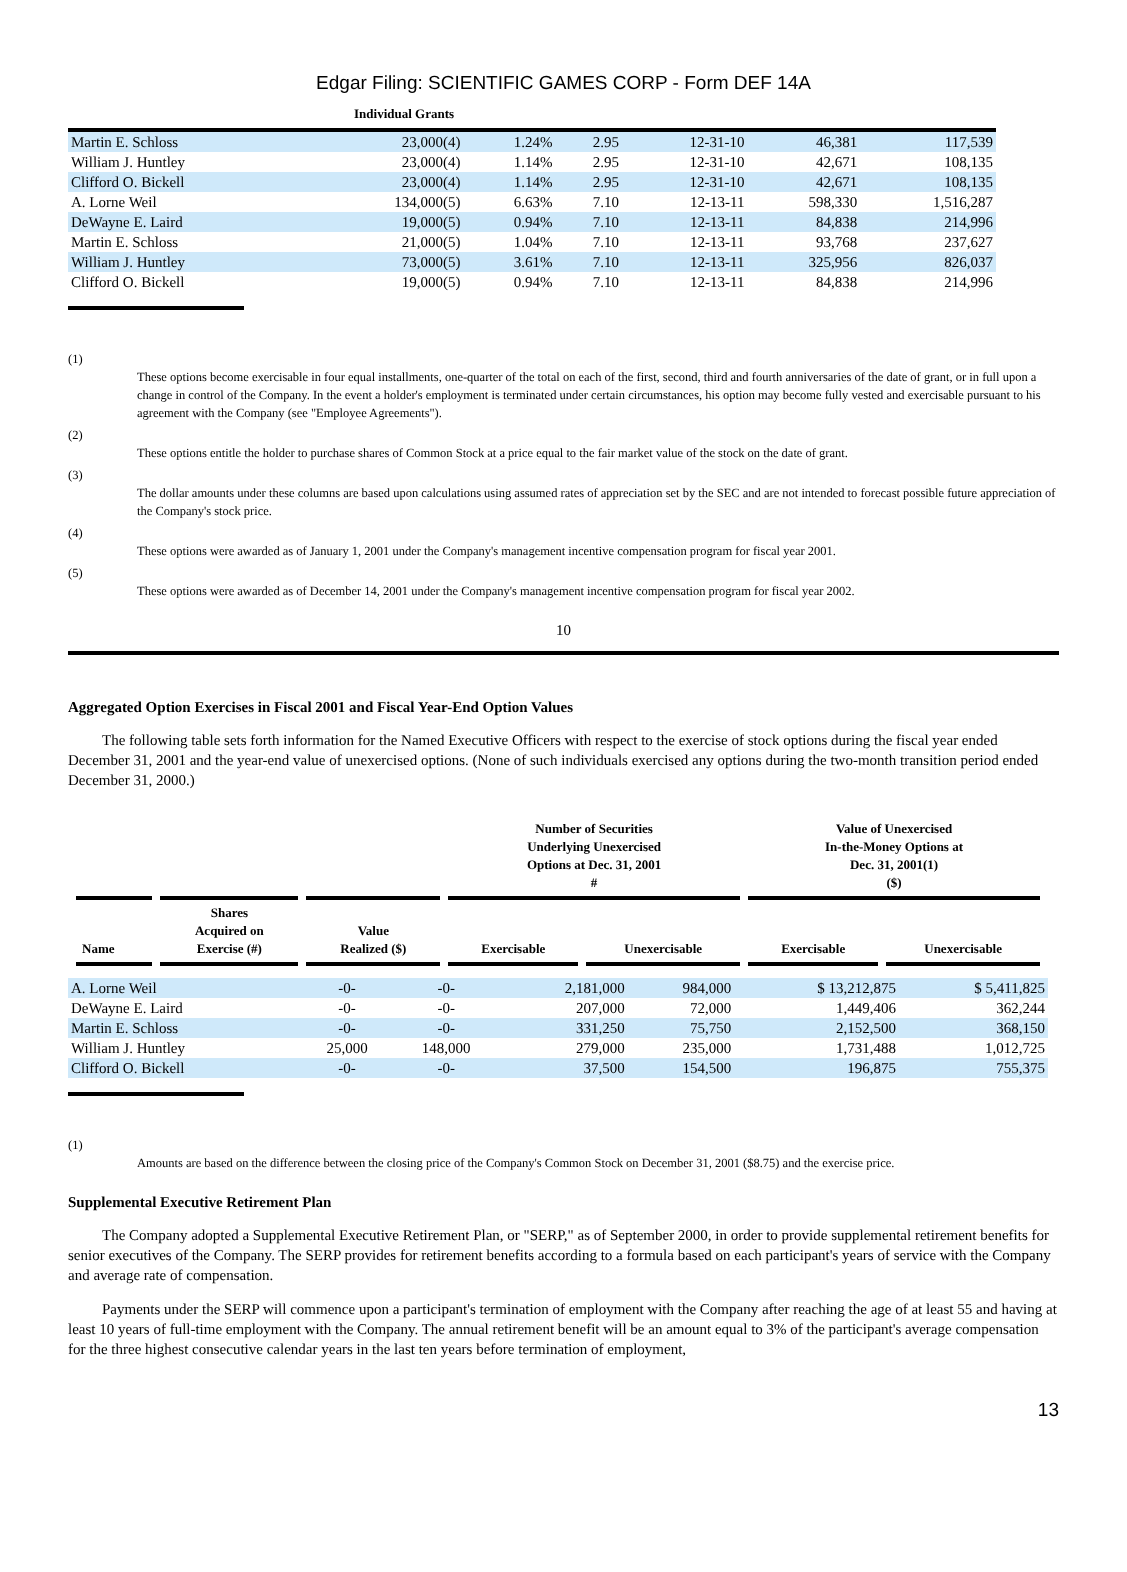Edgar Filing: SCIENTIFIC GAMES CORP - Form DEF 14A
Individual Grants
| Martin E. Schloss | 23,000(4) | 1.24% | 2.95 | 12-31-10 | 46,381 | 117,539 |
| William J. Huntley | 23,000(4) | 1.14% | 2.95 | 12-31-10 | 42,671 | 108,135 |
| Clifford O. Bickell | 23,000(4) | 1.14% | 2.95 | 12-31-10 | 42,671 | 108,135 |
| A. Lorne Weil | 134,000(5) | 6.63% | 7.10 | 12-13-11 | 598,330 | 1,516,287 |
| DeWayne E. Laird | 19,000(5) | 0.94% | 7.10 | 12-13-11 | 84,838 | 214,996 |
| Martin E. Schloss | 21,000(5) | 1.04% | 7.10 | 12-13-11 | 93,768 | 237,627 |
| William J. Huntley | 73,000(5) | 3.61% | 7.10 | 12-13-11 | 325,956 | 826,037 |
| Clifford O. Bickell | 19,000(5) | 0.94% | 7.10 | 12-13-11 | 84,838 | 214,996 |
(1)
These options become exercisable in four equal installments, one-quarter of the total on each of the first, second, third and fourth anniversaries of the date of grant, or in full upon a change in control of the Company. In the event a holder's employment is terminated under certain circumstances, his option may become fully vested and exercisable pursuant to his agreement with the Company (see "Employee Agreements").
(2)
These options entitle the holder to purchase shares of Common Stock at a price equal to the fair market value of the stock on the date of grant.
(3)
The dollar amounts under these columns are based upon calculations using assumed rates of appreciation set by the SEC and are not intended to forecast possible future appreciation of the Company's stock price.
(4)
These options were awarded as of January 1, 2001 under the Company's management incentive compensation program for fiscal year 2001.
(5)
These options were awarded as of December 14, 2001 under the Company's management incentive compensation program for fiscal year 2002.
10
Aggregated Option Exercises in Fiscal 2001 and Fiscal Year-End Option Values
The following table sets forth information for the Named Executive Officers with respect to the exercise of stock options during the fiscal year ended December 31, 2001 and the year-end value of unexercised options. (None of such individuals exercised any options during the two-month transition period ended December 31, 2000.)
| | | | Number of Securities Underlying Unexercised Options at Dec. 31, 2001 # | | Value of Unexercised In-the-Money Options at Dec. 31, 2001(1) ($) | |
| --- | --- | --- | --- | --- | --- | --- |
| Name | Shares Acquired on Exercise (#) | Value Realized ($) | Exercisable | Unexercisable | Exercisable | Unexercisable |
| A. Lorne Weil | -0- | -0- | 2,181,000 | 984,000 | $ 13,212,875 | $ 5,411,825 |
| DeWayne E. Laird | -0- | -0- | 207,000 | 72,000 | 1,449,406 | 362,244 |
| Martin E. Schloss | -0- | -0- | 331,250 | 75,750 | 2,152,500 | 368,150 |
| William J. Huntley | 25,000 | 148,000 | 279,000 | 235,000 | 1,731,488 | 1,012,725 |
| Clifford O. Bickell | -0- | -0- | 37,500 | 154,500 | 196,875 | 755,375 |
(1)
Amounts are based on the difference between the closing price of the Company's Common Stock on December 31, 2001 ($8.75) and the exercise price.
Supplemental Executive Retirement Plan
The Company adopted a Supplemental Executive Retirement Plan, or "SERP," as of September 2000, in order to provide supplemental retirement benefits for senior executives of the Company. The SERP provides for retirement benefits according to a formula based on each participant's years of service with the Company and average rate of compensation.
Payments under the SERP will commence upon a participant's termination of employment with the Company after reaching the age of at least 55 and having at least 10 years of full-time employment with the Company. The annual retirement benefit will be an amount equal to 3% of the participant's average compensation for the three highest consecutive calendar years in the last ten years before termination of employment,
13